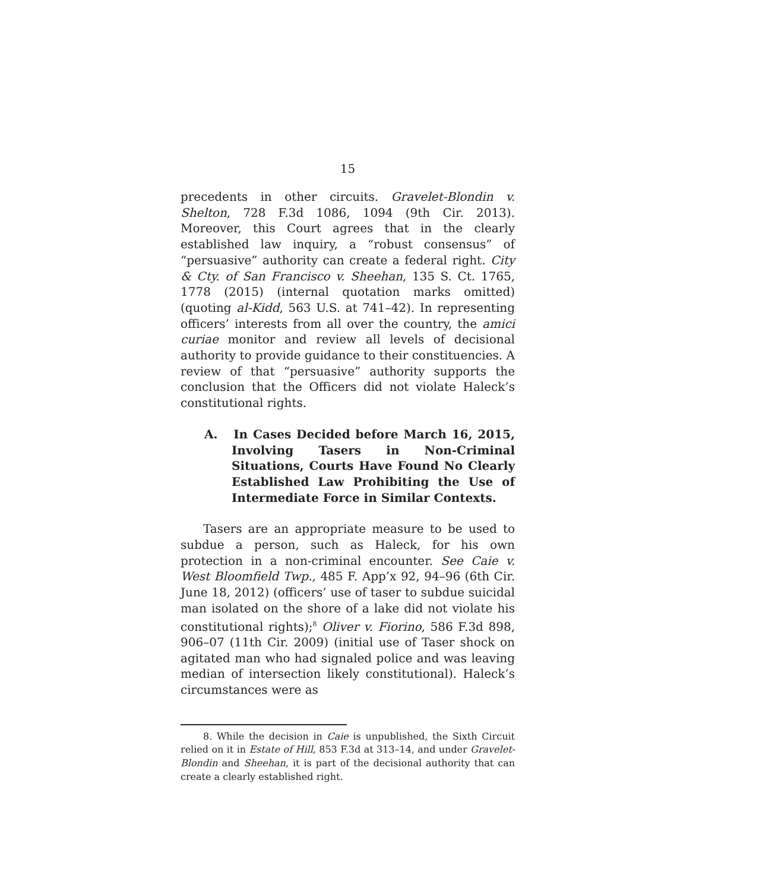15
precedents in other circuits. Gravelet-Blondin v. Shelton, 728 F.3d 1086, 1094 (9th Cir. 2013). Moreover, this Court agrees that in the clearly established law inquiry, a “robust consensus” of “persuasive” authority can create a federal right. City & Cty. of San Francisco v. Sheehan, 135 S. Ct. 1765, 1778 (2015) (internal quotation marks omitted) (quoting al-Kidd, 563 U.S. at 741–42). In representing officers’ interests from all over the country, the amici curiae monitor and review all levels of decisional authority to provide guidance to their constituencies. A review of that “persuasive” authority supports the conclusion that the Officers did not violate Haleck’s constitutional rights.
A. In Cases Decided before March 16, 2015, Involving Tasers in Non-Criminal Situations, Courts Have Found No Clearly Established Law Prohibiting the Use of Intermediate Force in Similar Contexts.
Tasers are an appropriate measure to be used to subdue a person, such as Haleck, for his own protection in a non-criminal encounter. See Caie v. West Bloomfield Twp., 485 F. App’x 92, 94–96 (6th Cir. June 18, 2012) (officers’ use of taser to subdue suicidal man isolated on the shore of a lake did not violate his constitutional rights);<sup>8</sup> Oliver v. Fiorino, 586 F.3d 898, 906–07 (11th Cir. 2009) (initial use of Taser shock on agitated man who had signaled police and was leaving median of intersection likely constitutional). Haleck’s circumstances were as
8. While the decision in Caie is unpublished, the Sixth Circuit relied on it in Estate of Hill, 853 F.3d at 313–14, and under Gravelet-Blondin and Sheehan, it is part of the decisional authority that can create a clearly established right.